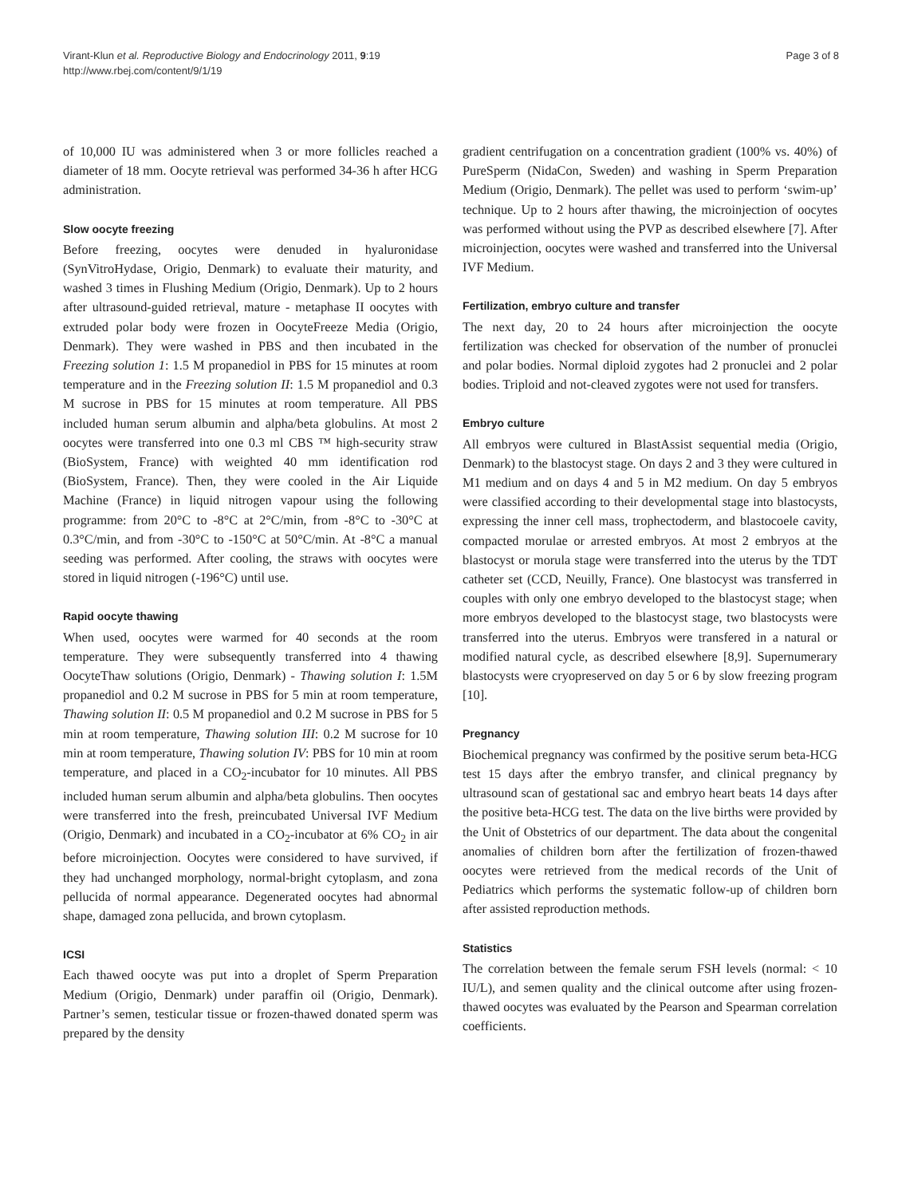Virant-Klun et al. Reproductive Biology and Endocrinology 2011, 9:19
http://www.rbej.com/content/9/1/19
Page 3 of 8
of 10,000 IU was administered when 3 or more follicles reached a diameter of 18 mm. Oocyte retrieval was performed 34-36 h after HCG administration.
Slow oocyte freezing
Before freezing, oocytes were denuded in hyaluronidase (SynVitroHydase, Origio, Denmark) to evaluate their maturity, and washed 3 times in Flushing Medium (Origio, Denmark). Up to 2 hours after ultrasound-guided retrieval, mature - metaphase II oocytes with extruded polar body were frozen in OocyteFreeze Media (Origio, Denmark). They were washed in PBS and then incubated in the Freezing solution 1: 1.5 M propanediol in PBS for 15 minutes at room temperature and in the Freezing solution II: 1.5 M propanediol and 0.3 M sucrose in PBS for 15 minutes at room temperature. All PBS included human serum albumin and alpha/beta globulins. At most 2 oocytes were transferred into one 0.3 ml CBS ™ high-security straw (BioSystem, France) with weighted 40 mm identification rod (BioSystem, France). Then, they were cooled in the Air Liquide Machine (France) in liquid nitrogen vapour using the following programme: from 20°C to -8°C at 2°C/min, from -8°C to -30°C at 0.3°C/min, and from -30°C to -150°C at 50°C/min. At -8°C a manual seeding was performed. After cooling, the straws with oocytes were stored in liquid nitrogen (-196°C) until use.
Rapid oocyte thawing
When used, oocytes were warmed for 40 seconds at the room temperature. They were subsequently transferred into 4 thawing OocyteThaw solutions (Origio, Denmark) - Thawing solution I: 1.5M propanediol and 0.2 M sucrose in PBS for 5 min at room temperature, Thawing solution II: 0.5 M propanediol and 0.2 M sucrose in PBS for 5 min at room temperature, Thawing solution III: 0.2 M sucrose for 10 min at room temperature, Thawing solution IV: PBS for 10 min at room temperature, and placed in a CO<sub>2</sub>-incubator for 10 minutes. All PBS included human serum albumin and alpha/beta globulins. Then oocytes were transferred into the fresh, preincubated Universal IVF Medium (Origio, Denmark) and incubated in a CO<sub>2</sub>-incubator at 6% CO<sub>2</sub> in air before microinjection. Oocytes were considered to have survived, if they had unchanged morphology, normal-bright cytoplasm, and zona pellucida of normal appearance. Degenerated oocytes had abnormal shape, damaged zona pellucida, and brown cytoplasm.
ICSI
Each thawed oocyte was put into a droplet of Sperm Preparation Medium (Origio, Denmark) under paraffin oil (Origio, Denmark). Partner’s semen, testicular tissue or frozen-thawed donated sperm was prepared by the density
gradient centrifugation on a concentration gradient (100% vs. 40%) of PureSperm (NidaCon, Sweden) and washing in Sperm Preparation Medium (Origio, Denmark). The pellet was used to perform ‘swim-up’ technique. Up to 2 hours after thawing, the microinjection of oocytes was performed without using the PVP as described elsewhere [7]. After microinjection, oocytes were washed and transferred into the Universal IVF Medium.
Fertilization, embryo culture and transfer
The next day, 20 to 24 hours after microinjection the oocyte fertilization was checked for observation of the number of pronuclei and polar bodies. Normal diploid zygotes had 2 pronuclei and 2 polar bodies. Triploid and not-cleaved zygotes were not used for transfers.
Embryo culture
All embryos were cultured in BlastAssist sequential media (Origio, Denmark) to the blastocyst stage. On days 2 and 3 they were cultured in M1 medium and on days 4 and 5 in M2 medium. On day 5 embryos were classified according to their developmental stage into blastocysts, expressing the inner cell mass, trophectoderm, and blastocoele cavity, compacted morulae or arrested embryos. At most 2 embryos at the blastocyst or morula stage were transferred into the uterus by the TDT catheter set (CCD, Neuilly, France). One blastocyst was transferred in couples with only one embryo developed to the blastocyst stage; when more embryos developed to the blastocyst stage, two blastocysts were transferred into the uterus. Embryos were transfered in a natural or modified natural cycle, as described elsewhere [8,9]. Supernumerary blastocysts were cryopreserved on day 5 or 6 by slow freezing program [10].
Pregnancy
Biochemical pregnancy was confirmed by the positive serum beta-HCG test 15 days after the embryo transfer, and clinical pregnancy by ultrasound scan of gestational sac and embryo heart beats 14 days after the positive beta-HCG test. The data on the live births were provided by the Unit of Obstetrics of our department. The data about the congenital anomalies of children born after the fertilization of frozen-thawed oocytes were retrieved from the medical records of the Unit of Pediatrics which performs the systematic follow-up of children born after assisted reproduction methods.
Statistics
The correlation between the female serum FSH levels (normal: < 10 IU/L), and semen quality and the clinical outcome after using frozen-thawed oocytes was evaluated by the Pearson and Spearman correlation coefficients.